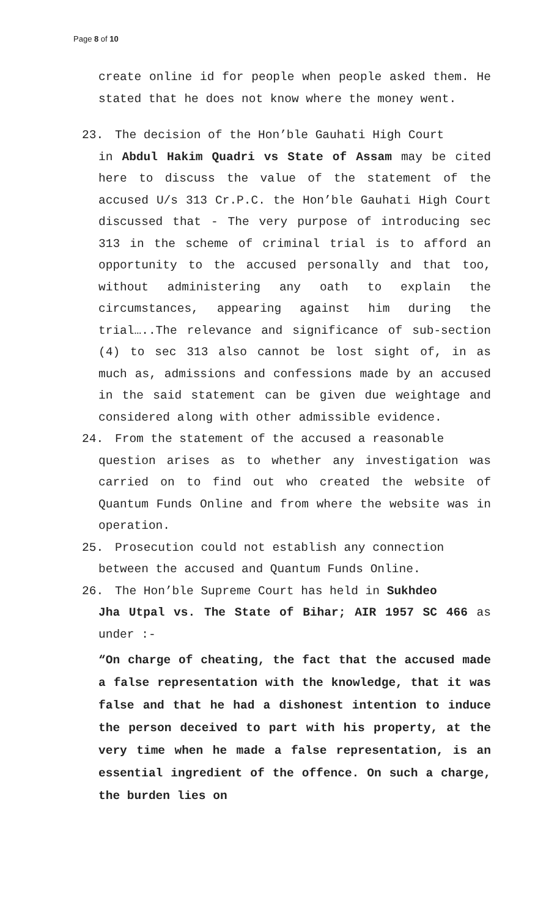Page 8 of 10
create online id for people when people asked them. He stated that he does not know where the money went.
23. The decision of the Hon’ble Gauhati High Court
in Abdul Hakim Quadri vs State of Assam may be cited here to discuss the value of the statement of the accused U/s 313 Cr.P.C. the Hon’ble Gauhati High Court discussed that - The very purpose of introducing sec 313 in the scheme of criminal trial is to afford an opportunity to the accused personally and that too, without administering any oath to explain the circumstances, appearing against him during the trial…..The relevance and significance of sub-section (4) to sec 313 also cannot be lost sight of, in as much as, admissions and confessions made by an accused in the said statement can be given due weightage and considered along with other admissible evidence.
24. From the statement of the accused a reasonable
question arises as to whether any investigation was carried on to find out who created the website of Quantum Funds Online and from where the website was in operation.
25. Prosecution could not establish any connection
between the accused and Quantum Funds Online.
26. The Hon’ble Supreme Court has held in Sukhdeo
Jha Utpal vs. The State of Bihar; AIR 1957 SC 466 as under :-
“On charge of cheating, the fact that the accused made a false representation with the knowledge, that it was false and that he had a dishonest intention to induce the person deceived to part with his property, at the very time when he made a false representation, is an essential ingredient of the offence. On such a charge, the burden lies on